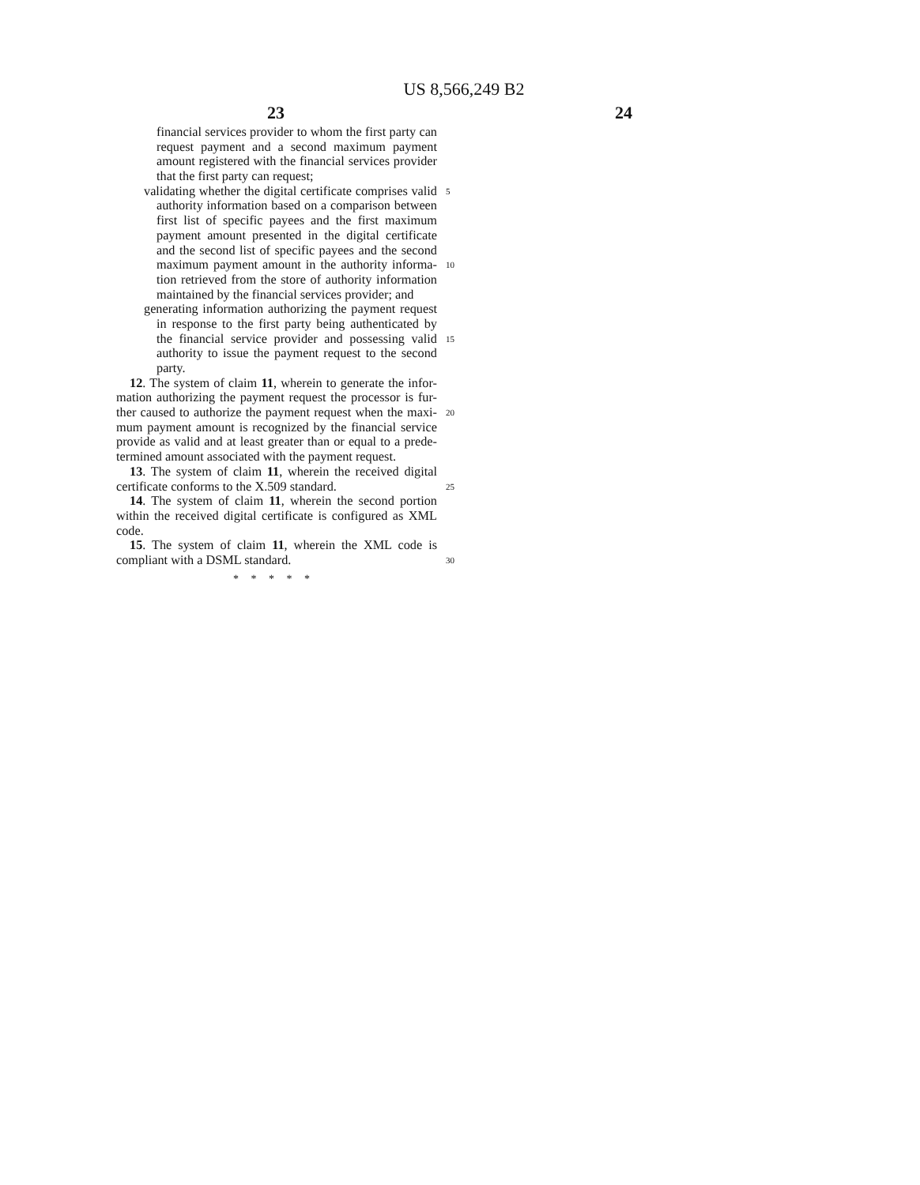US 8,566,249 B2
23 24
financial services provider to whom the first party can
request payment and a second maximum payment
amount registered with the financial services provider
that the first party can request;
validating whether the digital certificate comprises valid 5
authority information based on a comparison between
first list of specific payees and the first maximum
payment amount presented in the digital certificate
and the second list of specific payees and the second
maximum payment amount in the authority informa- 10
tion retrieved from the store of authority information
maintained by the financial services provider; and
generating information authorizing the payment request
in response to the first party being authenticated by
the financial service provider and possessing valid 15
authority to issue the payment request to the second
party.
12. The system of claim 11, wherein to generate the infor-
mation authorizing the payment request the processor is fur-
ther caused to authorize the payment request when the maxi- 20
mum payment amount is recognized by the financial service
provide as valid and at least greater than or equal to a prede-
termined amount associated with the payment request.
13. The system of claim 11, wherein the received digital
certificate conforms to the X.509 standard. 25
14. The system of claim 11, wherein the second portion
within the received digital certificate is configured as XML
code.
15. The system of claim 11, wherein the XML code is
compliant with a DSML standard. 30
* * * * *